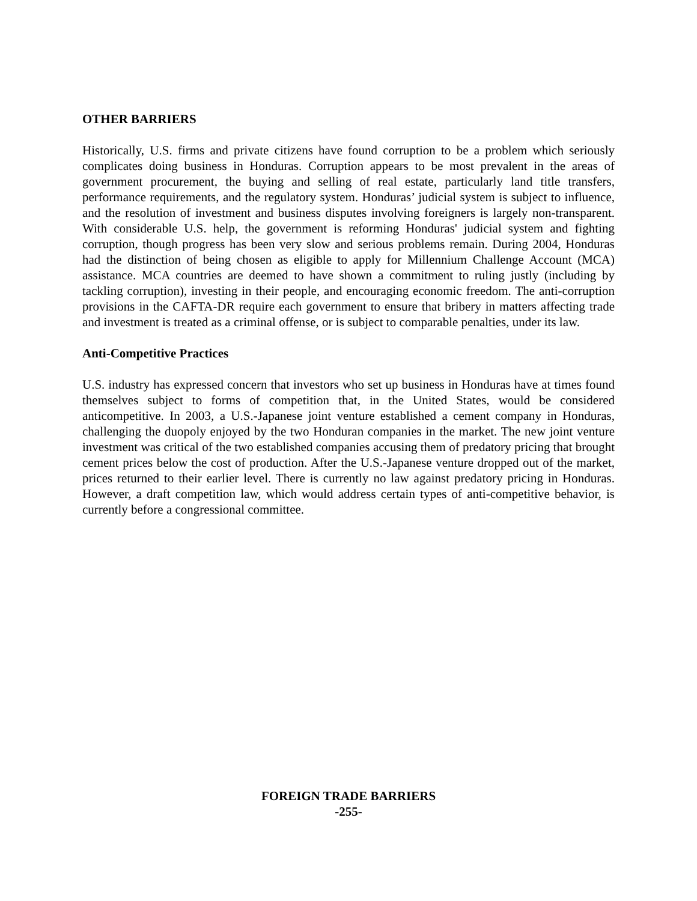OTHER BARRIERS
Historically, U.S. firms and private citizens have found corruption to be a problem which seriously complicates doing business in Honduras. Corruption appears to be most prevalent in the areas of government procurement, the buying and selling of real estate, particularly land title transfers, performance requirements, and the regulatory system. Honduras’ judicial system is subject to influence, and the resolution of investment and business disputes involving foreigners is largely non-transparent. With considerable U.S. help, the government is reforming Honduras' judicial system and fighting corruption, though progress has been very slow and serious problems remain. During 2004, Honduras had the distinction of being chosen as eligible to apply for Millennium Challenge Account (MCA) assistance. MCA countries are deemed to have shown a commitment to ruling justly (including by tackling corruption), investing in their people, and encouraging economic freedom. The anti-corruption provisions in the CAFTA-DR require each government to ensure that bribery in matters affecting trade and investment is treated as a criminal offense, or is subject to comparable penalties, under its law.
Anti-Competitive Practices
U.S. industry has expressed concern that investors who set up business in Honduras have at times found themselves subject to forms of competition that, in the United States, would be considered anticompetitive. In 2003, a U.S.-Japanese joint venture established a cement company in Honduras, challenging the duopoly enjoyed by the two Honduran companies in the market. The new joint venture investment was critical of the two established companies accusing them of predatory pricing that brought cement prices below the cost of production. After the U.S.-Japanese venture dropped out of the market, prices returned to their earlier level. There is currently no law against predatory pricing in Honduras. However, a draft competition law, which would address certain types of anti-competitive behavior, is currently before a congressional committee.
FOREIGN TRADE BARRIERS
-255-